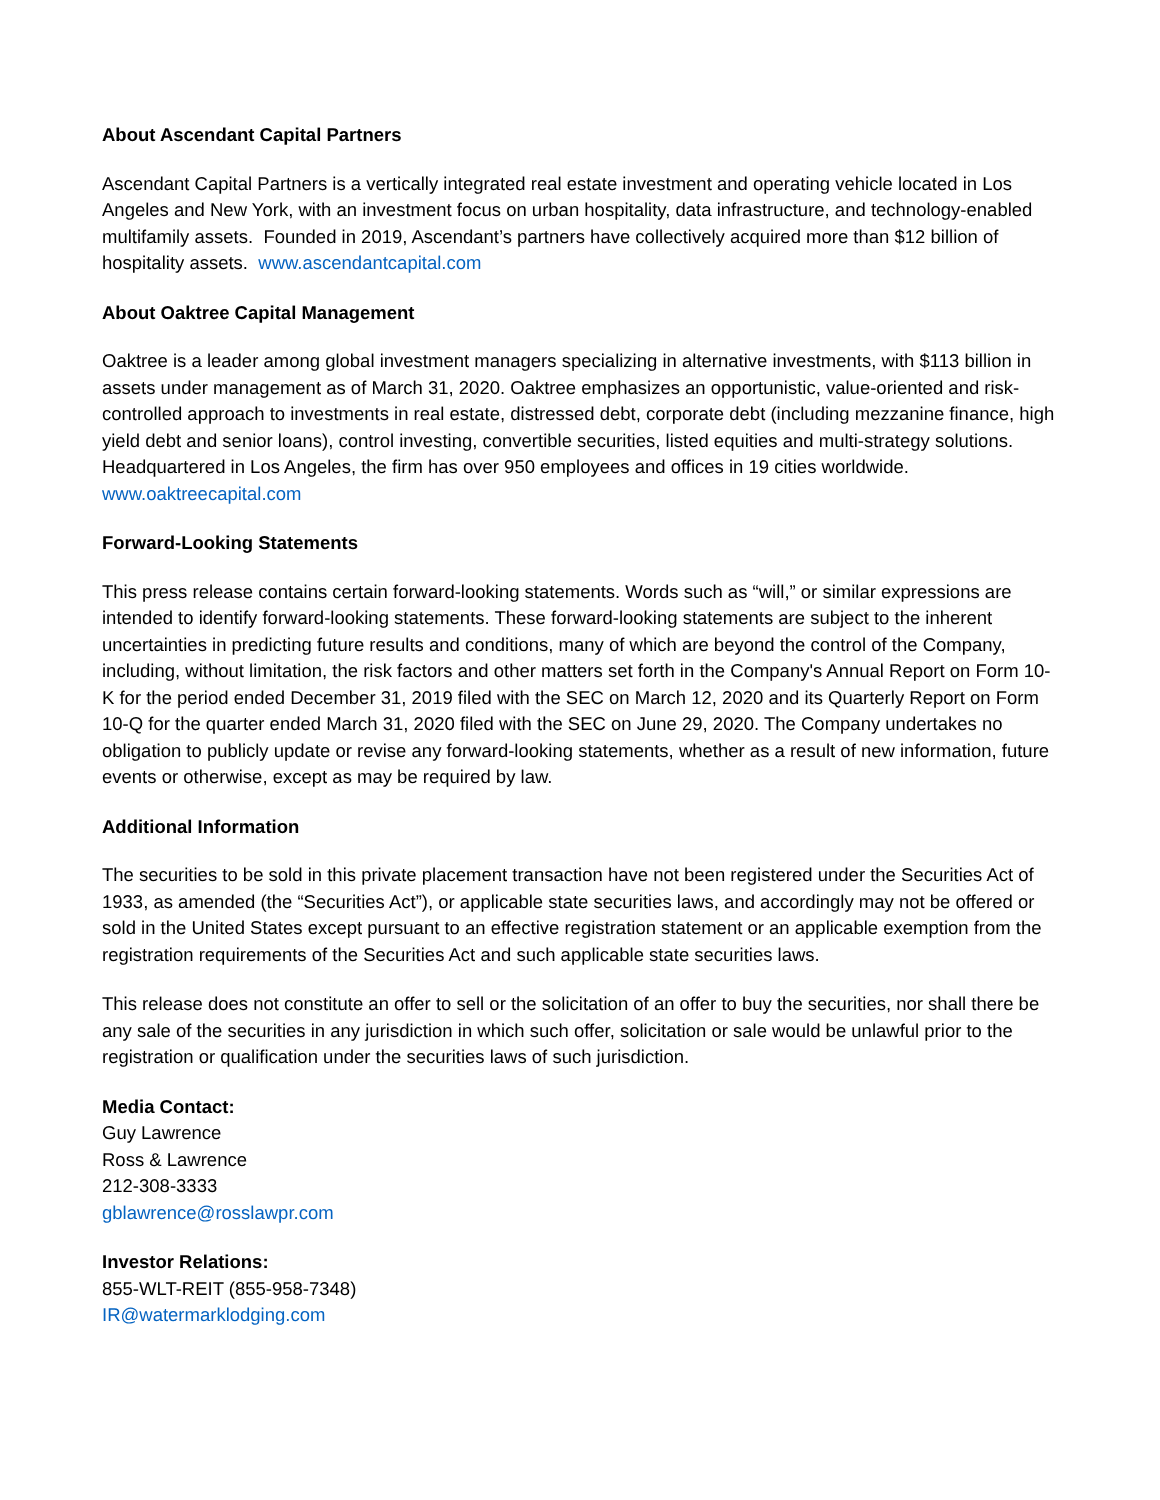About Ascendant Capital Partners
Ascendant Capital Partners is a vertically integrated real estate investment and operating vehicle located in Los Angeles and New York, with an investment focus on urban hospitality, data infrastructure, and technology-enabled multifamily assets. Founded in 2019, Ascendant’s partners have collectively acquired more than $12 billion of hospitality assets. www.ascendantcapital.com
About Oaktree Capital Management
Oaktree is a leader among global investment managers specializing in alternative investments, with $113 billion in assets under management as of March 31, 2020. Oaktree emphasizes an opportunistic, value-oriented and risk-controlled approach to investments in real estate, distressed debt, corporate debt (including mezzanine finance, high yield debt and senior loans), control investing, convertible securities, listed equities and multi-strategy solutions. Headquartered in Los Angeles, the firm has over 950 employees and offices in 19 cities worldwide. www.oaktreecapital.com
Forward-Looking Statements
This press release contains certain forward-looking statements. Words such as “will,” or similar expressions are intended to identify forward-looking statements. These forward-looking statements are subject to the inherent uncertainties in predicting future results and conditions, many of which are beyond the control of the Company, including, without limitation, the risk factors and other matters set forth in the Company's Annual Report on Form 10-K for the period ended December 31, 2019 filed with the SEC on March 12, 2020 and its Quarterly Report on Form 10-Q for the quarter ended March 31, 2020 filed with the SEC on June 29, 2020. The Company undertakes no obligation to publicly update or revise any forward-looking statements, whether as a result of new information, future events or otherwise, except as may be required by law.
Additional Information
The securities to be sold in this private placement transaction have not been registered under the Securities Act of 1933, as amended (the “Securities Act”), or applicable state securities laws, and accordingly may not be offered or sold in the United States except pursuant to an effective registration statement or an applicable exemption from the registration requirements of the Securities Act and such applicable state securities laws.
This release does not constitute an offer to sell or the solicitation of an offer to buy the securities, nor shall there be any sale of the securities in any jurisdiction in which such offer, solicitation or sale would be unlawful prior to the registration or qualification under the securities laws of such jurisdiction.
Media Contact:
Guy Lawrence
Ross & Lawrence
212-308-3333
gblawrence@rosslawpr.com
Investor Relations:
855-WLT-REIT (855-958-7348)
IR@watermarklodging.com